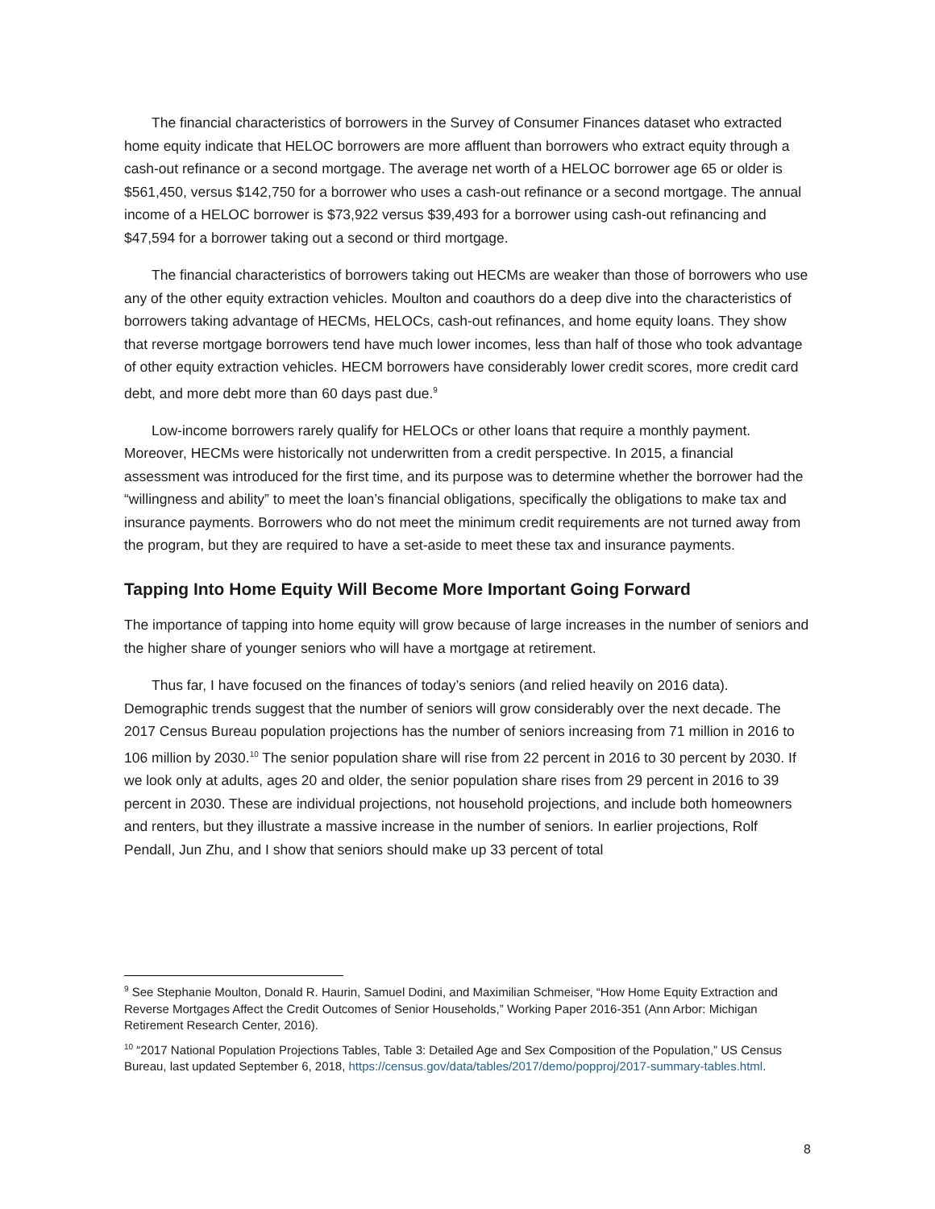The financial characteristics of borrowers in the Survey of Consumer Finances dataset who extracted home equity indicate that HELOC borrowers are more affluent than borrowers who extract equity through a cash-out refinance or a second mortgage. The average net worth of a HELOC borrower age 65 or older is $561,450, versus $142,750 for a borrower who uses a cash-out refinance or a second mortgage. The annual income of a HELOC borrower is $73,922 versus $39,493 for a borrower using cash-out refinancing and $47,594 for a borrower taking out a second or third mortgage.
The financial characteristics of borrowers taking out HECMs are weaker than those of borrowers who use any of the other equity extraction vehicles. Moulton and coauthors do a deep dive into the characteristics of borrowers taking advantage of HECMs, HELOCs, cash-out refinances, and home equity loans. They show that reverse mortgage borrowers tend have much lower incomes, less than half of those who took advantage of other equity extraction vehicles. HECM borrowers have considerably lower credit scores, more credit card debt, and more debt more than 60 days past due.<sup>9</sup>
Low-income borrowers rarely qualify for HELOCs or other loans that require a monthly payment. Moreover, HECMs were historically not underwritten from a credit perspective. In 2015, a financial assessment was introduced for the first time, and its purpose was to determine whether the borrower had the “willingness and ability” to meet the loan’s financial obligations, specifically the obligations to make tax and insurance payments. Borrowers who do not meet the minimum credit requirements are not turned away from the program, but they are required to have a set-aside to meet these tax and insurance payments.
Tapping Into Home Equity Will Become More Important Going Forward
The importance of tapping into home equity will grow because of large increases in the number of seniors and the higher share of younger seniors who will have a mortgage at retirement.
Thus far, I have focused on the finances of today’s seniors (and relied heavily on 2016 data). Demographic trends suggest that the number of seniors will grow considerably over the next decade. The 2017 Census Bureau population projections has the number of seniors increasing from 71 million in 2016 to 106 million by 2030.<sup>10</sup> The senior population share will rise from 22 percent in 2016 to 30 percent by 2030. If we look only at adults, ages 20 and older, the senior population share rises from 29 percent in 2016 to 39 percent in 2030. These are individual projections, not household projections, and include both homeowners and renters, but they illustrate a massive increase in the number of seniors. In earlier projections, Rolf Pendall, Jun Zhu, and I show that seniors should make up 33 percent of total
<sup>9</sup> See Stephanie Moulton, Donald R. Haurin, Samuel Dodini, and Maximilian Schmeiser, “How Home Equity Extraction and Reverse Mortgages Affect the Credit Outcomes of Senior Households,” Working Paper 2016-351 (Ann Arbor: Michigan Retirement Research Center, 2016).
<sup>10</sup> “2017 National Population Projections Tables, Table 3: Detailed Age and Sex Composition of the Population,” US Census Bureau, last updated September 6, 2018, https://census.gov/data/tables/2017/demo/popproj/2017-summary-tables.html.
8